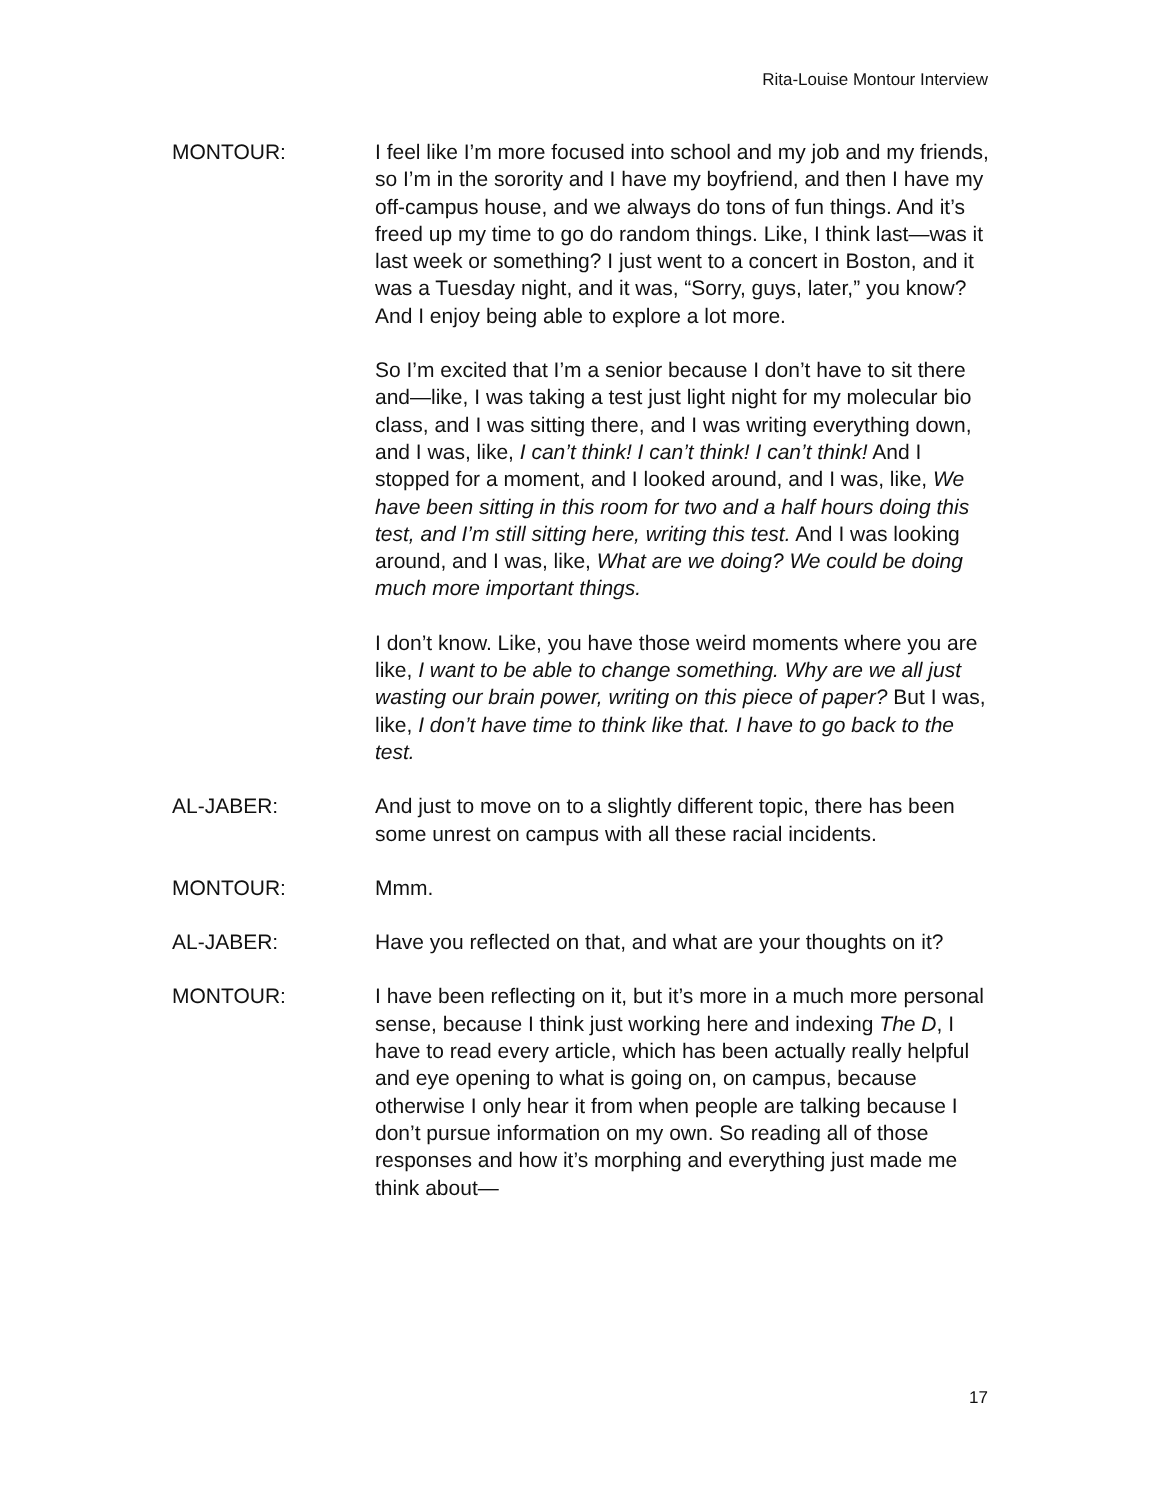Rita-Louise Montour Interview
MONTOUR: I feel like I’m more focused into school and my job and my friends, so I’m in the sorority and I have my boyfriend, and then I have my off-campus house, and we always do tons of fun things. And it’s freed up my time to go do random things. Like, I think last—was it last week or something? I just went to a concert in Boston, and it was a Tuesday night, and it was, “Sorry, guys, later,” you know? And I enjoy being able to explore a lot more.
So I’m excited that I’m a senior because I don’t have to sit there and—like, I was taking a test just light night for my molecular bio class, and I was sitting there, and I was writing everything down, and I was, like, I can’t think! I can’t think! I can’t think! And I stopped for a moment, and I looked around, and I was, like, We have been sitting in this room for two and a half hours doing this test, and I’m still sitting here, writing this test. And I was looking around, and I was, like, What are we doing? We could be doing much more important things.
I don’t know. Like, you have those weird moments where you are like, I want to be able to change something. Why are we all just wasting our brain power, writing on this piece of paper? But I was, like, I don’t have time to think like that. I have to go back to the test.
AL-JABER: And just to move on to a slightly different topic, there has been some unrest on campus with all these racial incidents.
MONTOUR: Mmm.
AL-JABER: Have you reflected on that, and what are your thoughts on it?
MONTOUR: I have been reflecting on it, but it’s more in a much more personal sense, because I think just working here and indexing The D, I have to read every article, which has been actually really helpful and eye opening to what is going on, on campus, because otherwise I only hear it from when people are talking because I don’t pursue information on my own. So reading all of those responses and how it’s morphing and everything just made me think about—
17